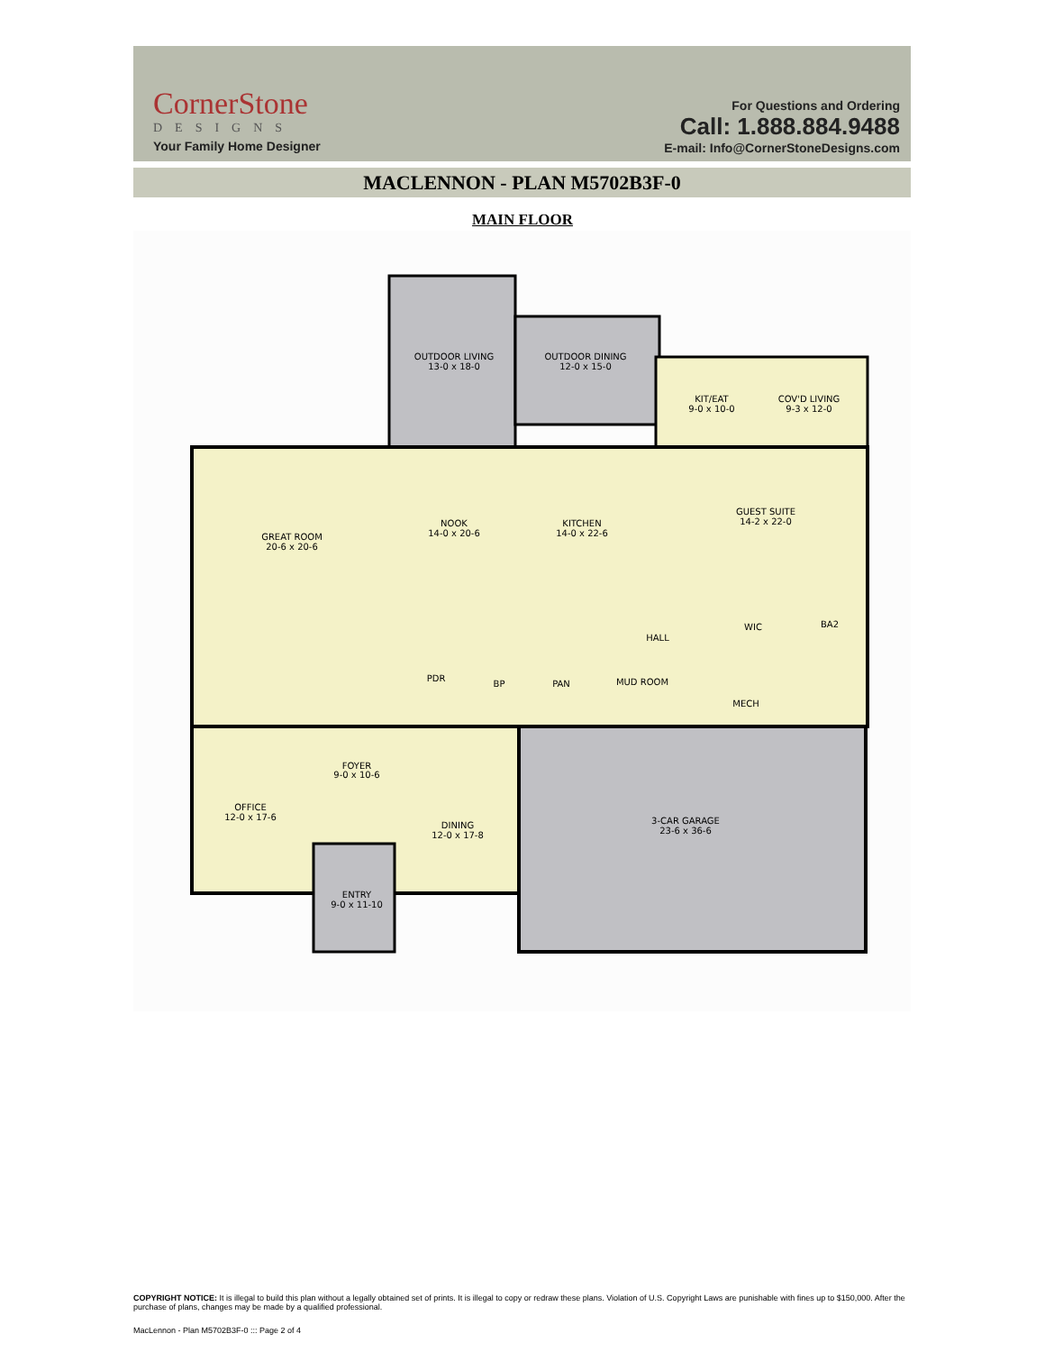CornerStone
DESIGNS
Your Family Home Designer
For Questions and Ordering
Call: 1.888.884.9488
E-mail: Info@CornerStoneDesigns.com
MACLENNON - PLAN M5702B3F-0
MAIN FLOOR
OUTDOOR LIVING
13-0 x 18-0
OUTDOOR DINING
12-0 x 15-0
KIT/EAT
9-0 x 10-0
COV'D LIVING
9-3 x 12-0
GREAT ROOM
20-6 x 20-6
NOOK
14-0 x 20-6
KITCHEN
14-0 x 22-6
GUEST SUITE
14-2 x 22-0
HALL
WIC
BA2
PDR
BP
PAN
MUD ROOM
MECH
FOYER
9-0 x 10-6
OFFICE
12-0 x 17-6
DINING
12-0 x 17-8
3-CAR GARAGE
23-6 x 36-6
ENTRY
9-0 x 11-10
COPYRIGHT NOTICE: It is illegal to build this plan without a legally obtained set of prints. It is illegal to copy or redraw these plans. Violation of U.S. Copyright Laws are punishable with fines up to $150,000. After the purchase of plans, changes may be made by a qualified professional.
MacLennon - Plan M5702B3F-0 ::: Page 2 of 4